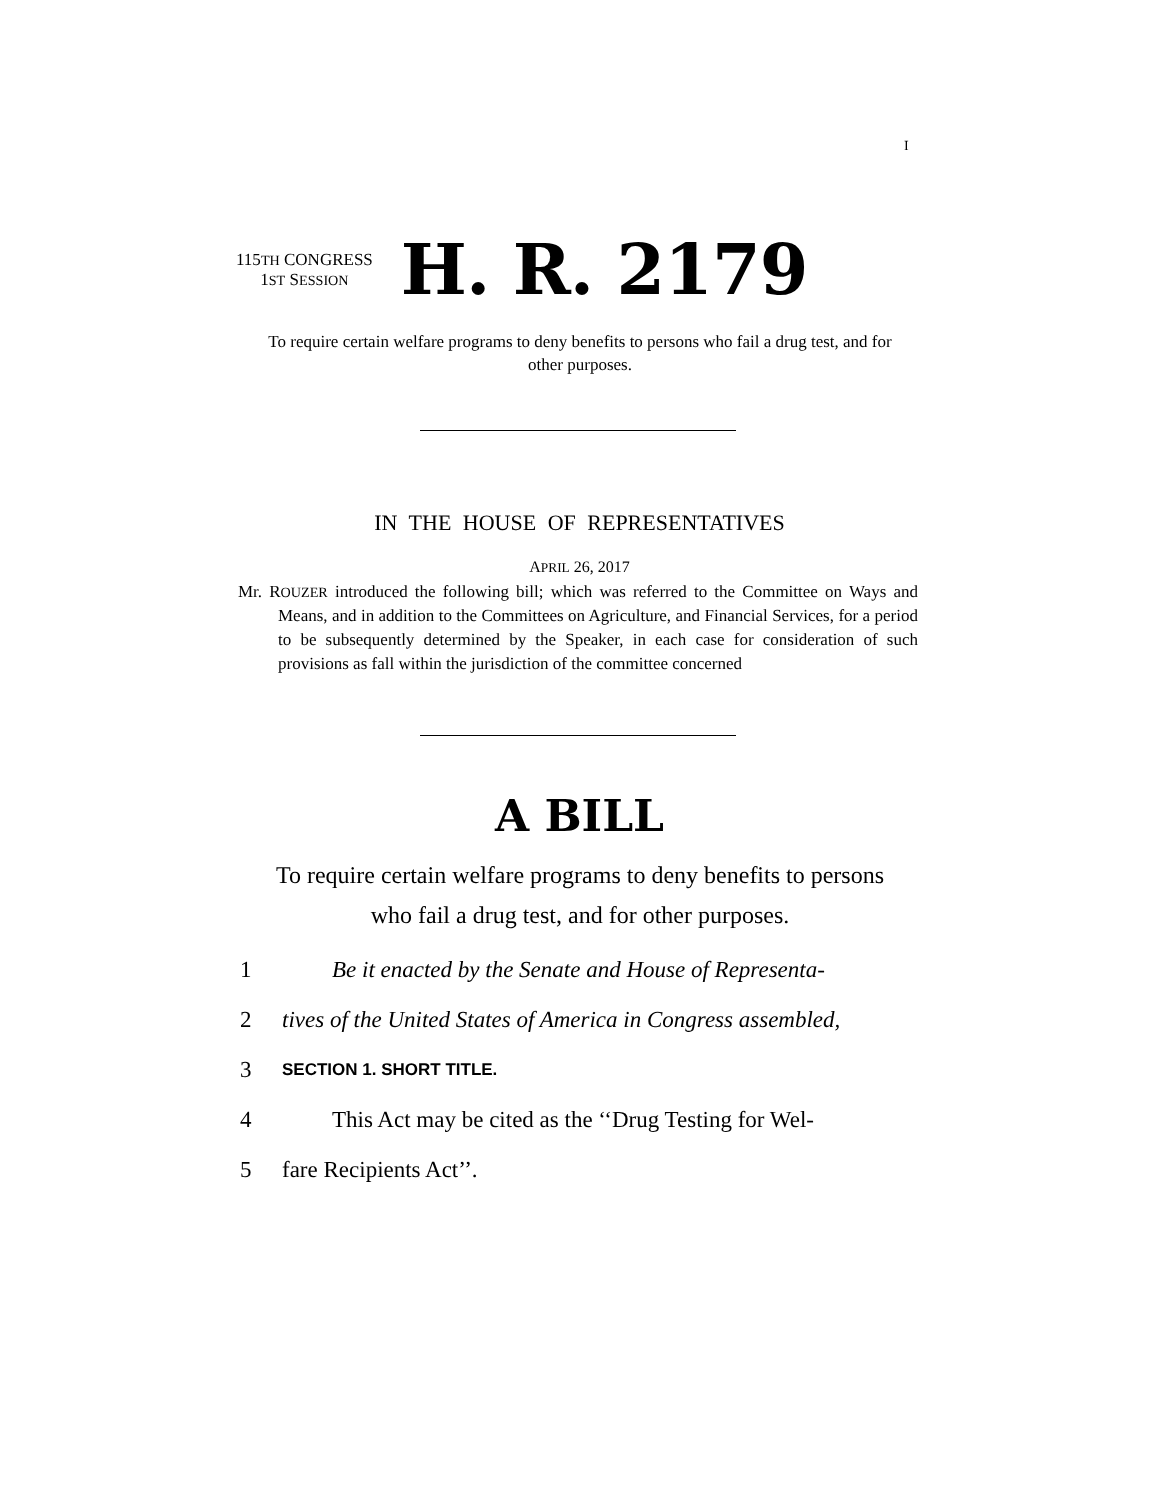I
115TH CONGRESS
1ST SESSION
H. R. 2179
To require certain welfare programs to deny benefits to persons who fail a drug test, and for other purposes.
IN THE HOUSE OF REPRESENTATIVES
APRIL 26, 2017
Mr. ROUZER introduced the following bill; which was referred to the Committee on Ways and Means, and in addition to the Committees on Agriculture, and Financial Services, for a period to be subsequently determined by the Speaker, in each case for consideration of such provisions as fall within the jurisdiction of the committee concerned
A BILL
To require certain welfare programs to deny benefits to persons who fail a drug test, and for other purposes.
1 Be it enacted by the Senate and House of Representa-
2 tives of the United States of America in Congress assembled,
3 SECTION 1. SHORT TITLE.
4 This Act may be cited as the ‘‘Drug Testing for Wel-
5 fare Recipients Act’’.